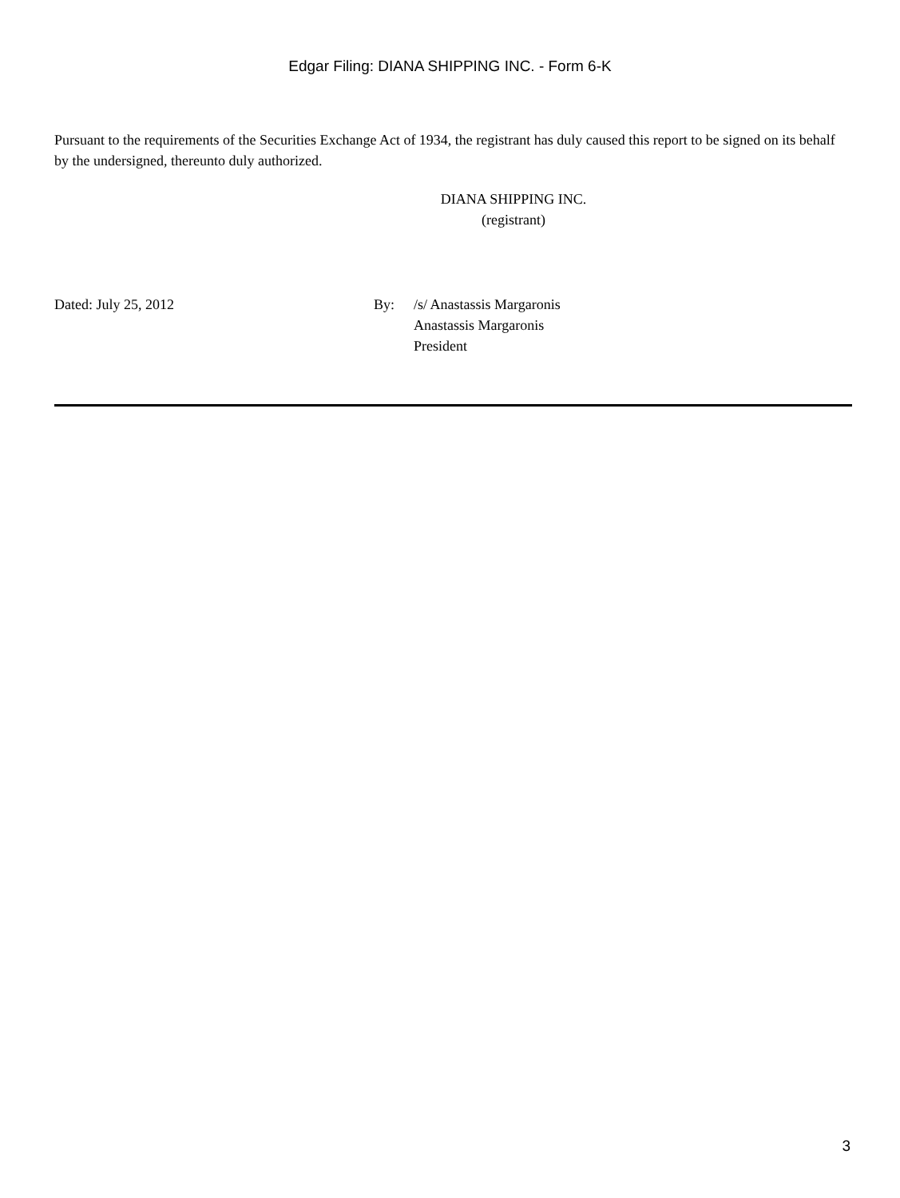Edgar Filing: DIANA SHIPPING INC. - Form 6-K
Pursuant to the requirements of the Securities Exchange Act of 1934, the registrant has duly caused this report to be signed on its behalf by the undersigned, thereunto duly authorized.
DIANA SHIPPING INC.
(registrant)
Dated: July 25, 2012 By: /s/ Anastassis Margaronis
Anastassis Margaronis
President
3